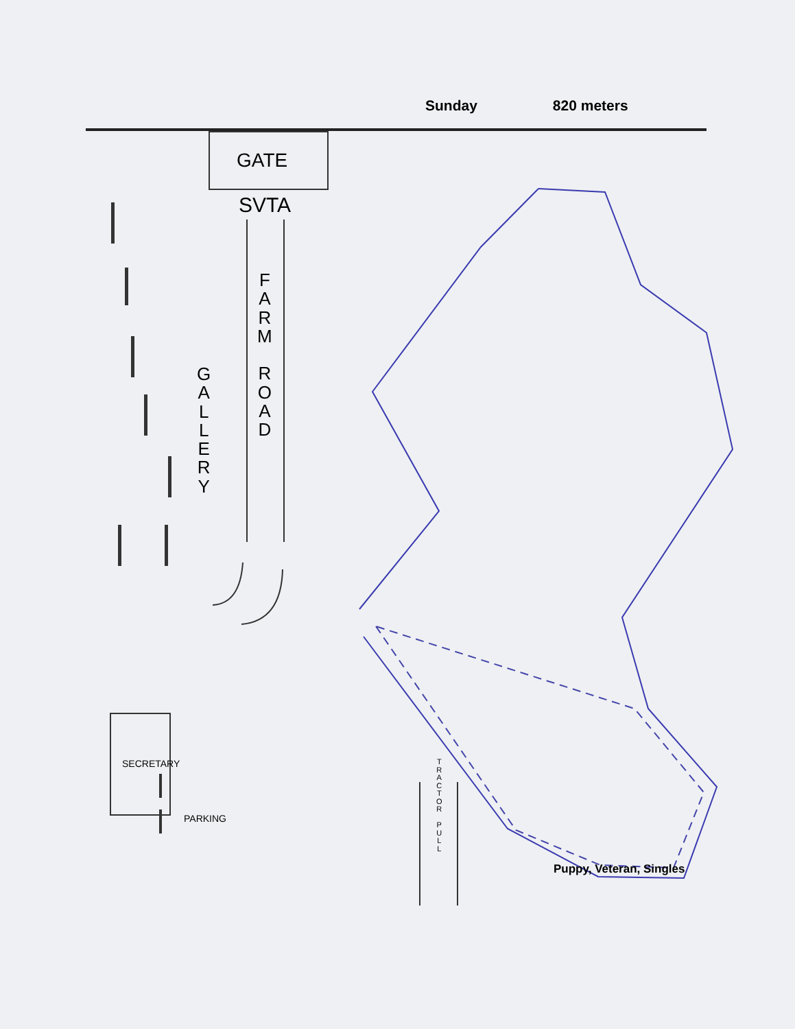Sunday 820 meters
GATE
SVTA
F
A
R
M
R
O
A
D
G
A
L
L
E
R
Y
SECRETARY
PARKING
T
R
A
C
T
O
R
P
U
L
L
Puppy, Veteran, Singles